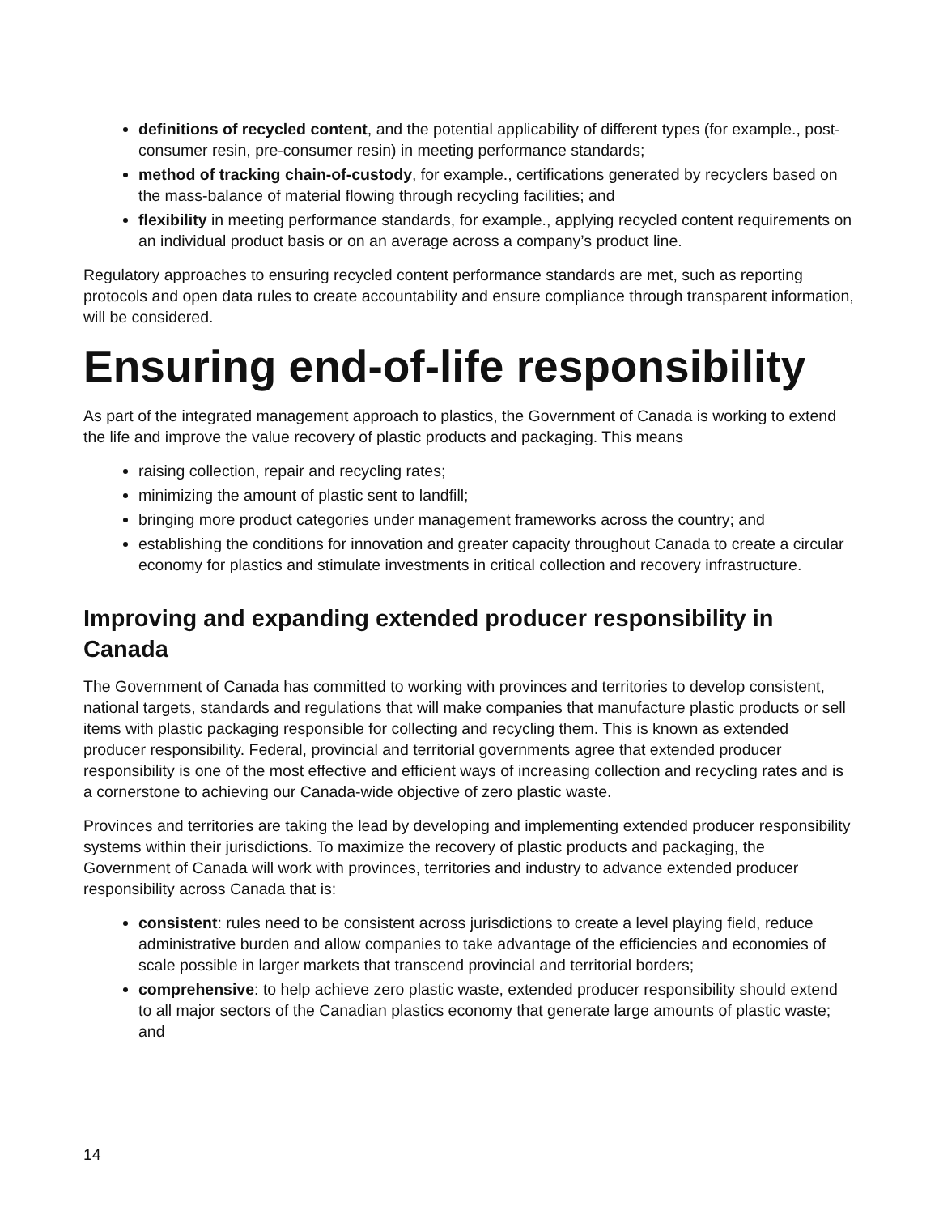definitions of recycled content, and the potential applicability of different types (for example., post-consumer resin, pre-consumer resin) in meeting performance standards;
method of tracking chain-of-custody, for example., certifications generated by recyclers based on the mass-balance of material flowing through recycling facilities; and
flexibility in meeting performance standards, for example., applying recycled content requirements on an individual product basis or on an average across a company’s product line.
Regulatory approaches to ensuring recycled content performance standards are met, such as reporting protocols and open data rules to create accountability and ensure compliance through transparent information, will be considered.
Ensuring end-of-life responsibility
As part of the integrated management approach to plastics, the Government of Canada is working to extend the life and improve the value recovery of plastic products and packaging. This means
raising collection, repair and recycling rates;
minimizing the amount of plastic sent to landfill;
bringing more product categories under management frameworks across the country; and
establishing the conditions for innovation and greater capacity throughout Canada to create a circular economy for plastics and stimulate investments in critical collection and recovery infrastructure.
Improving and expanding extended producer responsibility in Canada
The Government of Canada has committed to working with provinces and territories to develop consistent, national targets, standards and regulations that will make companies that manufacture plastic products or sell items with plastic packaging responsible for collecting and recycling them. This is known as extended producer responsibility. Federal, provincial and territorial governments agree that extended producer responsibility is one of the most effective and efficient ways of increasing collection and recycling rates and is a cornerstone to achieving our Canada-wide objective of zero plastic waste.
Provinces and territories are taking the lead by developing and implementing extended producer responsibility systems within their jurisdictions. To maximize the recovery of plastic products and packaging, the Government of Canada will work with provinces, territories and industry to advance extended producer responsibility across Canada that is:
consistent: rules need to be consistent across jurisdictions to create a level playing field, reduce administrative burden and allow companies to take advantage of the efficiencies and economies of scale possible in larger markets that transcend provincial and territorial borders;
comprehensive: to help achieve zero plastic waste, extended producer responsibility should extend to all major sectors of the Canadian plastics economy that generate large amounts of plastic waste; and
14